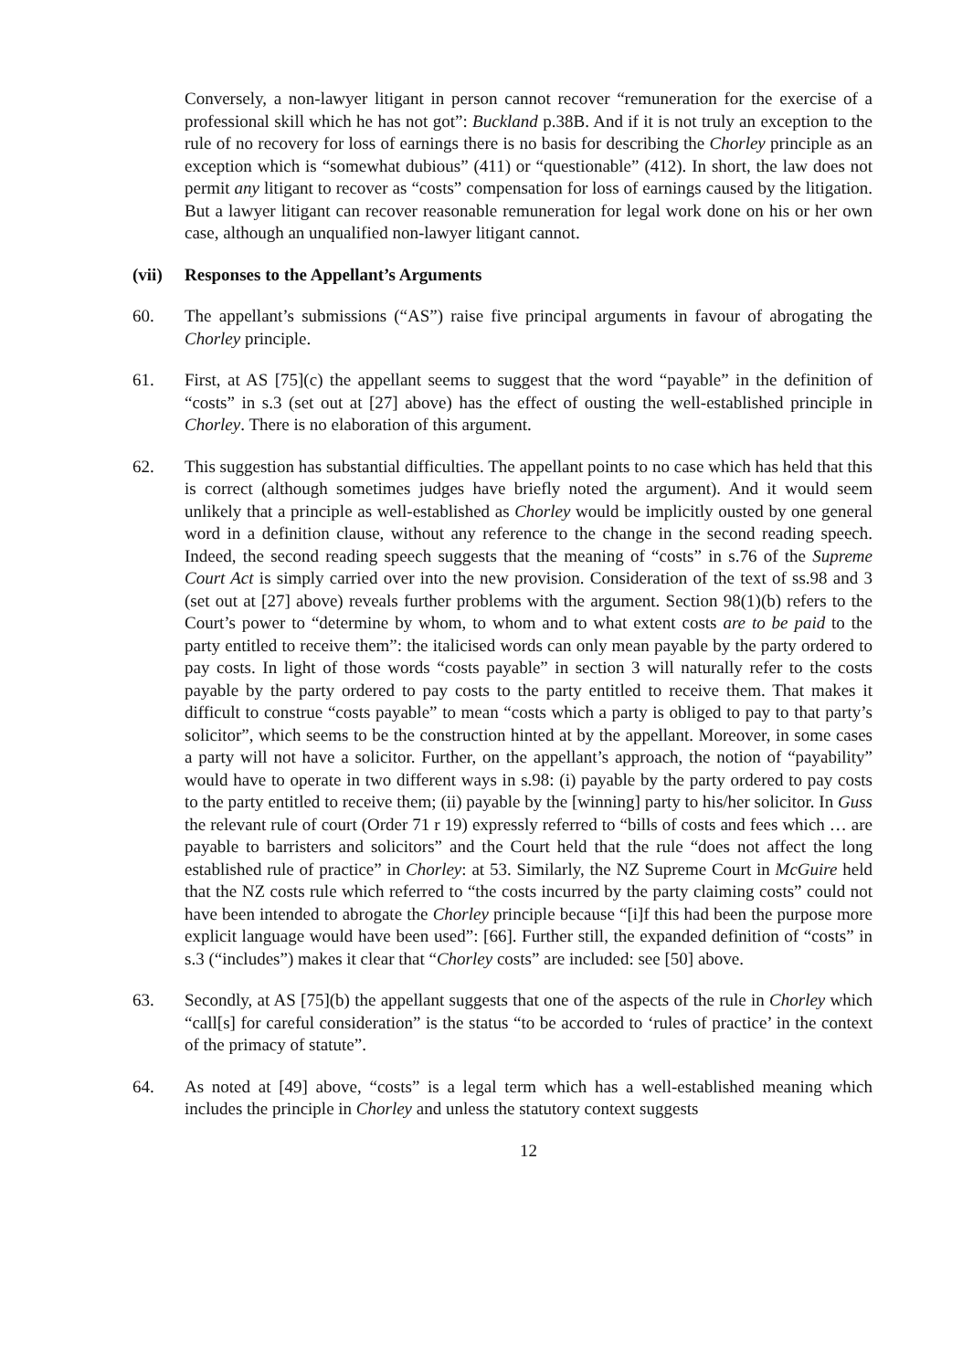Conversely, a non-lawyer litigant in person cannot recover “remuneration for the exercise of a professional skill which he has not got”: Buckland p.38B. And if it is not truly an exception to the rule of no recovery for loss of earnings there is no basis for describing the Chorley principle as an exception which is “somewhat dubious” (411) or “questionable” (412). In short, the law does not permit any litigant to recover as “costs” compensation for loss of earnings caused by the litigation. But a lawyer litigant can recover reasonable remuneration for legal work done on his or her own case, although an unqualified non-lawyer litigant cannot.
(vii) Responses to the Appellant’s Arguments
60. The appellant’s submissions (“AS”) raise five principal arguments in favour of abrogating the Chorley principle.
61. First, at AS [75](c) the appellant seems to suggest that the word “payable” in the definition of “costs” in s.3 (set out at [27] above) has the effect of ousting the well-established principle in Chorley. There is no elaboration of this argument.
62. This suggestion has substantial difficulties. The appellant points to no case which has held that this is correct (although sometimes judges have briefly noted the argument). And it would seem unlikely that a principle as well-established as Chorley would be implicitly ousted by one general word in a definition clause, without any reference to the change in the second reading speech. Indeed, the second reading speech suggests that the meaning of “costs” in s.76 of the Supreme Court Act is simply carried over into the new provision. Consideration of the text of ss.98 and 3 (set out at [27] above) reveals further problems with the argument. Section 98(1)(b) refers to the Court’s power to “determine by whom, to whom and to what extent costs are to be paid to the party entitled to receive them”: the italicised words can only mean payable by the party ordered to pay costs. In light of those words “costs payable” in section 3 will naturally refer to the costs payable by the party ordered to pay costs to the party entitled to receive them. That makes it difficult to construe “costs payable” to mean “costs which a party is obliged to pay to that party’s solicitor”, which seems to be the construction hinted at by the appellant. Moreover, in some cases a party will not have a solicitor. Further, on the appellant’s approach, the notion of “payability” would have to operate in two different ways in s.98: (i) payable by the party ordered to pay costs to the party entitled to receive them; (ii) payable by the [winning] party to his/her solicitor. In Guss the relevant rule of court (Order 71 r 19) expressly referred to “bills of costs and fees which … are payable to barristers and solicitors” and the Court held that the rule “does not affect the long established rule of practice” in Chorley: at 53. Similarly, the NZ Supreme Court in McGuire held that the NZ costs rule which referred to “the costs incurred by the party claiming costs” could not have been intended to abrogate the Chorley principle because “[i]f this had been the purpose more explicit language would have been used”: [66]. Further still, the expanded definition of “costs” in s.3 (“includes”) makes it clear that “Chorley costs” are included: see [50] above.
63. Secondly, at AS [75](b) the appellant suggests that one of the aspects of the rule in Chorley which “call[s] for careful consideration” is the status “to be accorded to ‘rules of practice’ in the context of the primacy of statute”.
64. As noted at [49] above, “costs” is a legal term which has a well-established meaning which includes the principle in Chorley and unless the statutory context suggests
12